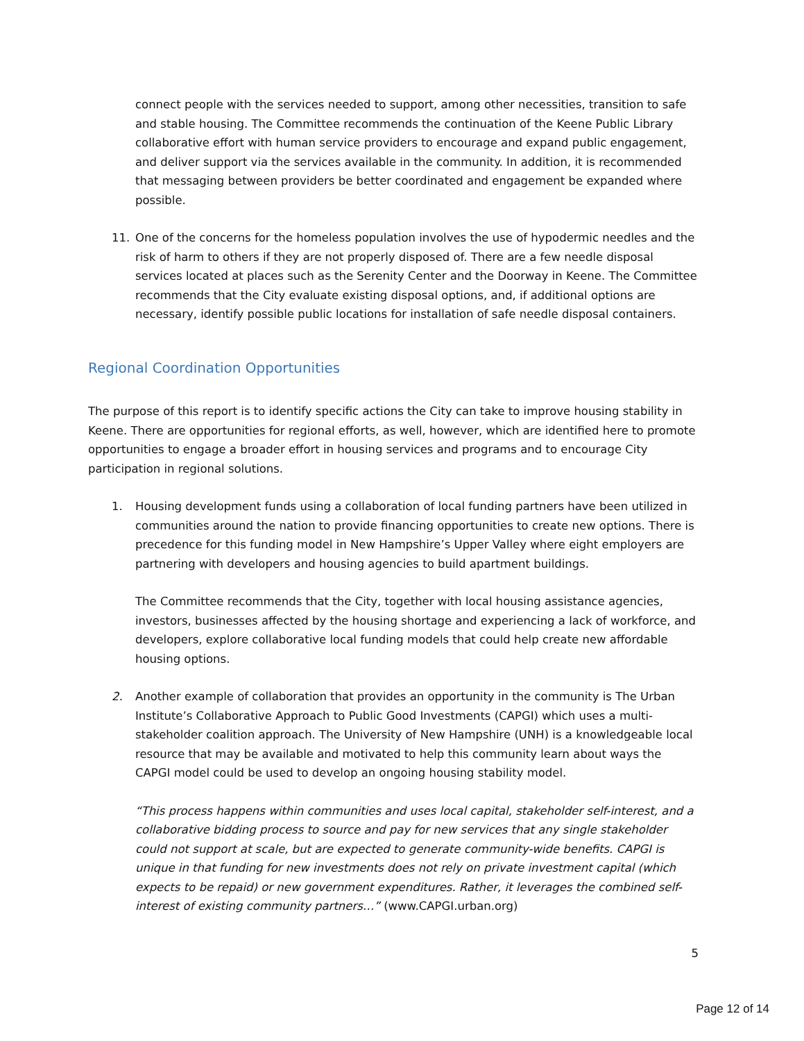connect people with the services needed to support, among other necessities, transition to safe and stable housing. The Committee recommends the continuation of the Keene Public Library collaborative effort with human service providers to encourage and expand public engagement, and deliver support via the services available in the community. In addition, it is recommended that messaging between providers be better coordinated and engagement be expanded where possible.
11. One of the concerns for the homeless population involves the use of hypodermic needles and the risk of harm to others if they are not properly disposed of. There are a few needle disposal services located at places such as the Serenity Center and the Doorway in Keene. The Committee recommends that the City evaluate existing disposal options, and, if additional options are necessary, identify possible public locations for installation of safe needle disposal containers.
Regional Coordination Opportunities
The purpose of this report is to identify specific actions the City can take to improve housing stability in Keene. There are opportunities for regional efforts, as well, however, which are identified here to promote opportunities to engage a broader effort in housing services and programs and to encourage City participation in regional solutions.
1. Housing development funds using a collaboration of local funding partners have been utilized in communities around the nation to provide financing opportunities to create new options. There is precedence for this funding model in New Hampshire’s Upper Valley where eight employers are partnering with developers and housing agencies to build apartment buildings.
The Committee recommends that the City, together with local housing assistance agencies, investors, businesses affected by the housing shortage and experiencing a lack of workforce, and developers, explore collaborative local funding models that could help create new affordable housing options.
2. Another example of collaboration that provides an opportunity in the community is The Urban Institute’s Collaborative Approach to Public Good Investments (CAPGI) which uses a multi-stakeholder coalition approach. The University of New Hampshire (UNH) is a knowledgeable local resource that may be available and motivated to help this community learn about ways the CAPGI model could be used to develop an ongoing housing stability model.
“This process happens within communities and uses local capital, stakeholder self-interest, and a collaborative bidding process to source and pay for new services that any single stakeholder could not support at scale, but are expected to generate community-wide benefits. CAPGI is unique in that funding for new investments does not rely on private investment capital (which expects to be repaid) or new government expenditures. Rather, it leverages the combined self-interest of existing community partners…” (www.CAPGI.urban.org)
5
Page 12 of 14